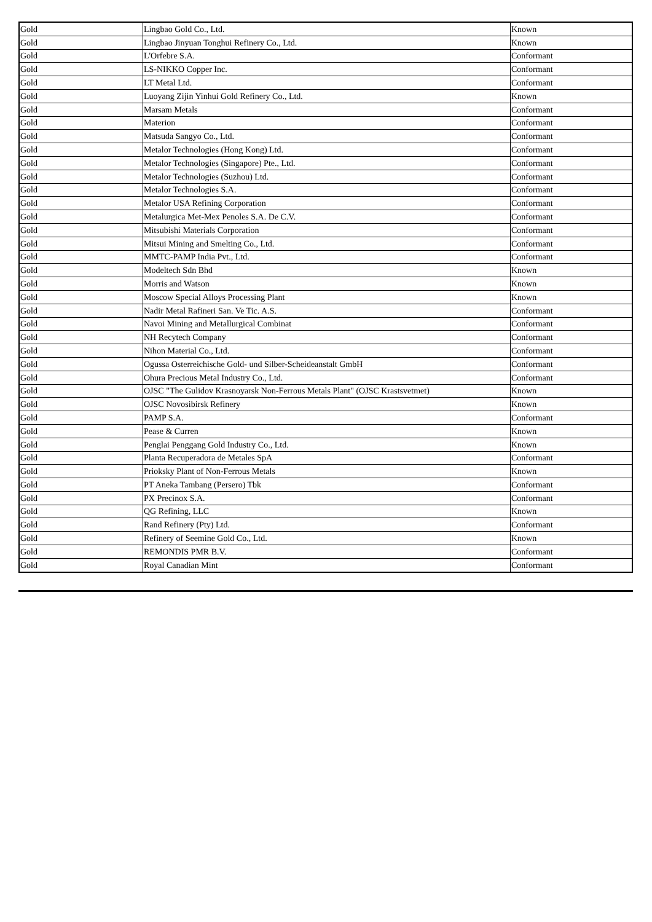| Gold | Lingbao Gold Co., Ltd. | Known |
| Gold | Lingbao Jinyuan Tonghui Refinery Co., Ltd. | Known |
| Gold | L'Orfebre S.A. | Conformant |
| Gold | LS-NIKKO Copper Inc. | Conformant |
| Gold | LT Metal Ltd. | Conformant |
| Gold | Luoyang Zijin Yinhui Gold Refinery Co., Ltd. | Known |
| Gold | Marsam Metals | Conformant |
| Gold | Materion | Conformant |
| Gold | Matsuda Sangyo Co., Ltd. | Conformant |
| Gold | Metalor Technologies (Hong Kong) Ltd. | Conformant |
| Gold | Metalor Technologies (Singapore) Pte., Ltd. | Conformant |
| Gold | Metalor Technologies (Suzhou) Ltd. | Conformant |
| Gold | Metalor Technologies S.A. | Conformant |
| Gold | Metalor USA Refining Corporation | Conformant |
| Gold | Metalurgica Met-Mex Penoles S.A. De C.V. | Conformant |
| Gold | Mitsubishi Materials Corporation | Conformant |
| Gold | Mitsui Mining and Smelting Co., Ltd. | Conformant |
| Gold | MMTC-PAMP India Pvt., Ltd. | Conformant |
| Gold | Modeltech Sdn Bhd | Known |
| Gold | Morris and Watson | Known |
| Gold | Moscow Special Alloys Processing Plant | Known |
| Gold | Nadir Metal Rafineri San. Ve Tic. A.S. | Conformant |
| Gold | Navoi Mining and Metallurgical Combinat | Conformant |
| Gold | NH Recytech Company | Conformant |
| Gold | Nihon Material Co., Ltd. | Conformant |
| Gold | Ogussa Osterreichische Gold- und Silber-Scheideanstalt GmbH | Conformant |
| Gold | Ohura Precious Metal Industry Co., Ltd. | Conformant |
| Gold | OJSC "The Gulidov Krasnoyarsk Non-Ferrous Metals Plant" (OJSC Krastsvetmet) | Known |
| Gold | OJSC Novosibirsk Refinery | Known |
| Gold | PAMP S.A. | Conformant |
| Gold | Pease & Curren | Known |
| Gold | Penglai Penggang Gold Industry Co., Ltd. | Known |
| Gold | Planta Recuperadora de Metales SpA | Conformant |
| Gold | Prioksky Plant of Non-Ferrous Metals | Known |
| Gold | PT Aneka Tambang (Persero) Tbk | Conformant |
| Gold | PX Precinox S.A. | Conformant |
| Gold | QG Refining, LLC | Known |
| Gold | Rand Refinery (Pty) Ltd. | Conformant |
| Gold | Refinery of Seemine Gold Co., Ltd. | Known |
| Gold | REMONDIS PMR B.V. | Conformant |
| Gold | Royal Canadian Mint | Conformant |